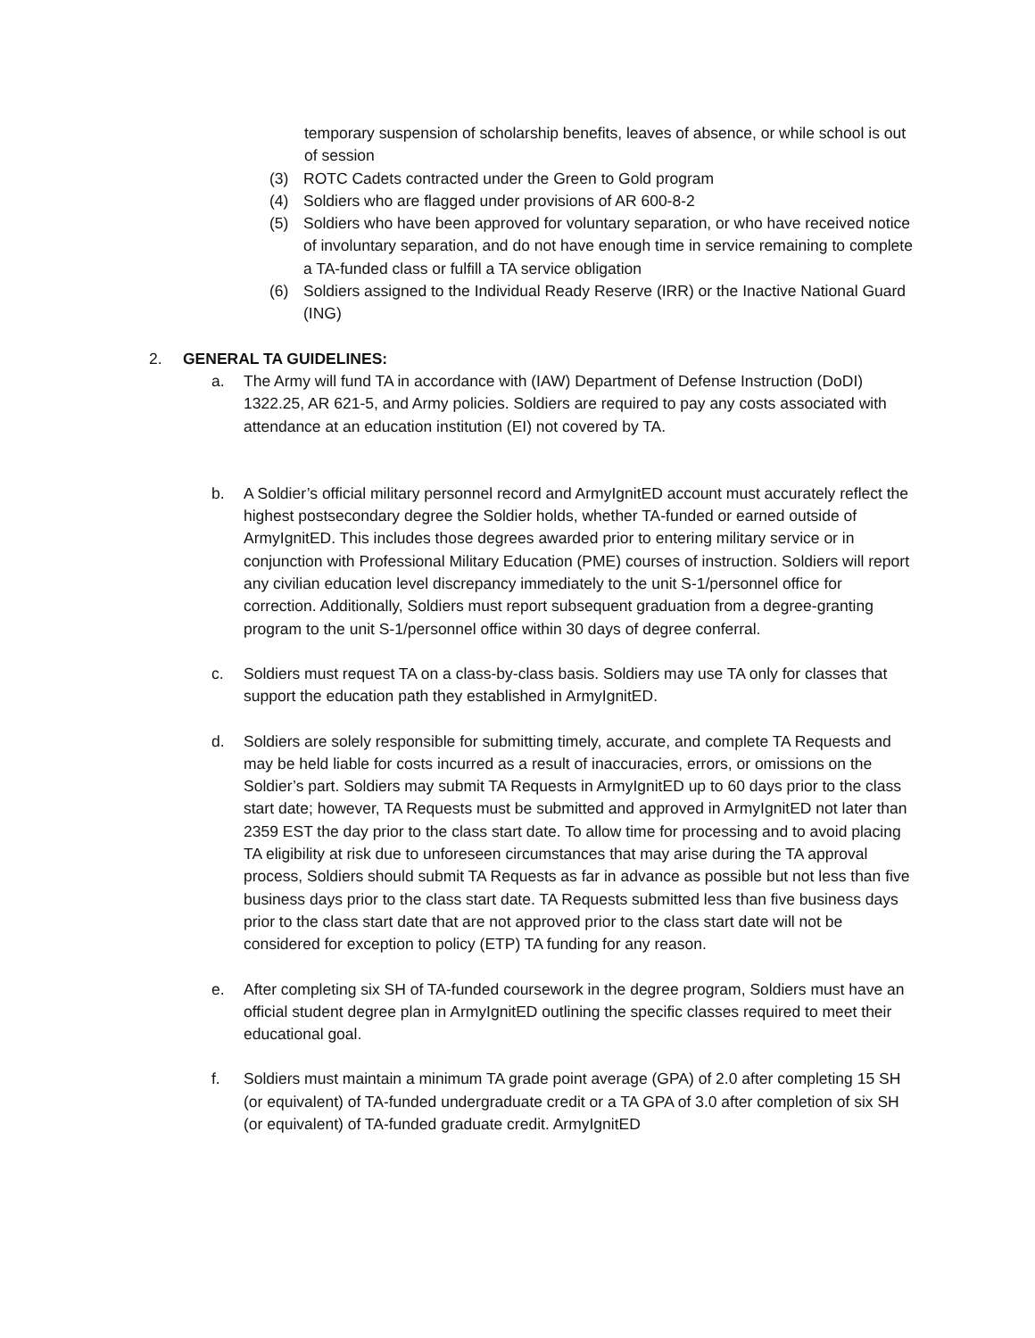temporary suspension of scholarship benefits, leaves of absence, or while school is out of session
(3) ROTC Cadets contracted under the Green to Gold program
(4) Soldiers who are flagged under provisions of AR 600-8-2
(5) Soldiers who have been approved for voluntary separation, or who have received notice of involuntary separation, and do not have enough time in service remaining to complete a TA-funded class or fulfill a TA service obligation
(6) Soldiers assigned to the Individual Ready Reserve (IRR) or the Inactive National Guard (ING)
2. GENERAL TA GUIDELINES:
a. The Army will fund TA in accordance with (IAW) Department of Defense Instruction (DoDI) 1322.25, AR 621-5, and Army policies. Soldiers are required to pay any costs associated with attendance at an education institution (EI) not covered by TA.
b. A Soldier’s official military personnel record and ArmyIgnitED account must accurately reflect the highest postsecondary degree the Soldier holds, whether TA-funded or earned outside of ArmyIgnitED. This includes those degrees awarded prior to entering military service or in conjunction with Professional Military Education (PME) courses of instruction. Soldiers will report any civilian education level discrepancy immediately to the unit S-1/personnel office for correction. Additionally, Soldiers must report subsequent graduation from a degree-granting program to the unit S-1/personnel office within 30 days of degree conferral.
c. Soldiers must request TA on a class-by-class basis. Soldiers may use TA only for classes that support the education path they established in ArmyIgnitED.
d. Soldiers are solely responsible for submitting timely, accurate, and complete TA Requests and may be held liable for costs incurred as a result of inaccuracies, errors, or omissions on the Soldier’s part. Soldiers may submit TA Requests in ArmyIgnitED up to 60 days prior to the class start date; however, TA Requests must be submitted and approved in ArmyIgnitED not later than 2359 EST the day prior to the class start date. To allow time for processing and to avoid placing TA eligibility at risk due to unforeseen circumstances that may arise during the TA approval process, Soldiers should submit TA Requests as far in advance as possible but not less than five business days prior to the class start date. TA Requests submitted less than five business days prior to the class start date that are not approved prior to the class start date will not be considered for exception to policy (ETP) TA funding for any reason.
e. After completing six SH of TA-funded coursework in the degree program, Soldiers must have an official student degree plan in ArmyIgnitED outlining the specific classes required to meet their educational goal.
f. Soldiers must maintain a minimum TA grade point average (GPA) of 2.0 after completing 15 SH (or equivalent) of TA-funded undergraduate credit or a TA GPA of 3.0 after completion of six SH (or equivalent) of TA-funded graduate credit. ArmyIgnitED